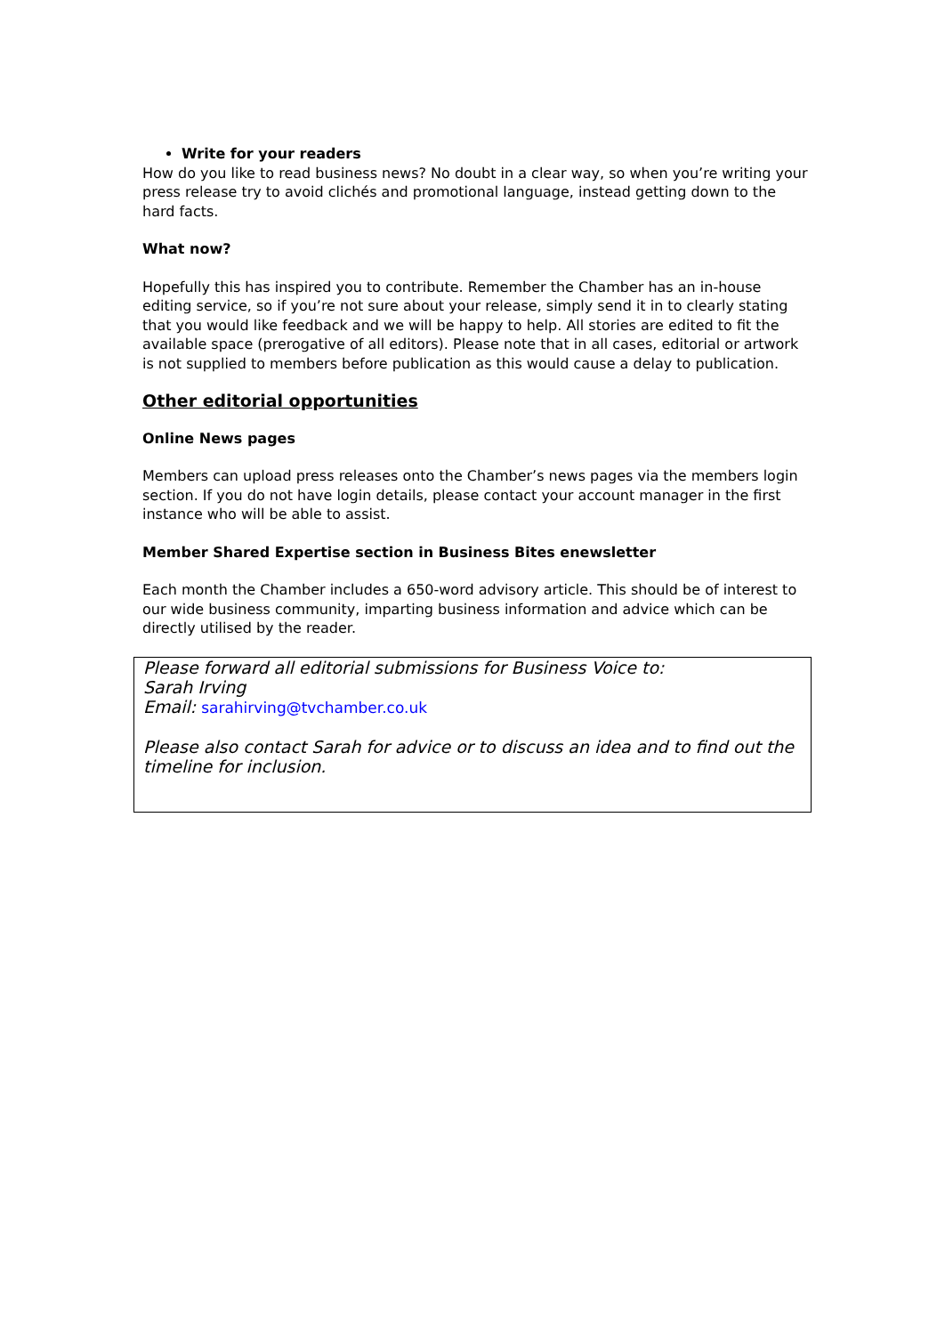Write for your readers
How do you like to read business news? No doubt in a clear way, so when you’re writing your press release try to avoid clichés and promotional language, instead getting down to the hard facts.
What now?
Hopefully this has inspired you to contribute. Remember the Chamber has an in-house editing service, so if you’re not sure about your release, simply send it in to clearly stating that you would like feedback and we will be happy to help. All stories are edited to fit the available space (prerogative of all editors). Please note that in all cases, editorial or artwork is not supplied to members before publication as this would cause a delay to publication.
Other editorial opportunities
Online News pages
Members can upload press releases onto the Chamber’s news pages via the members login section. If you do not have login details, please contact your account manager in the first instance who will be able to assist.
Member Shared Expertise section in Business Bites enewsletter
Each month the Chamber includes a 650-word advisory article. This should be of interest to our wide business community, imparting business information and advice which can be directly utilised by the reader.
Please forward all editorial submissions for Business Voice to:
Sarah Irving
Email: sarahirving@tvchamber.co.uk
Please also contact Sarah for advice or to discuss an idea and to find out the timeline for inclusion.